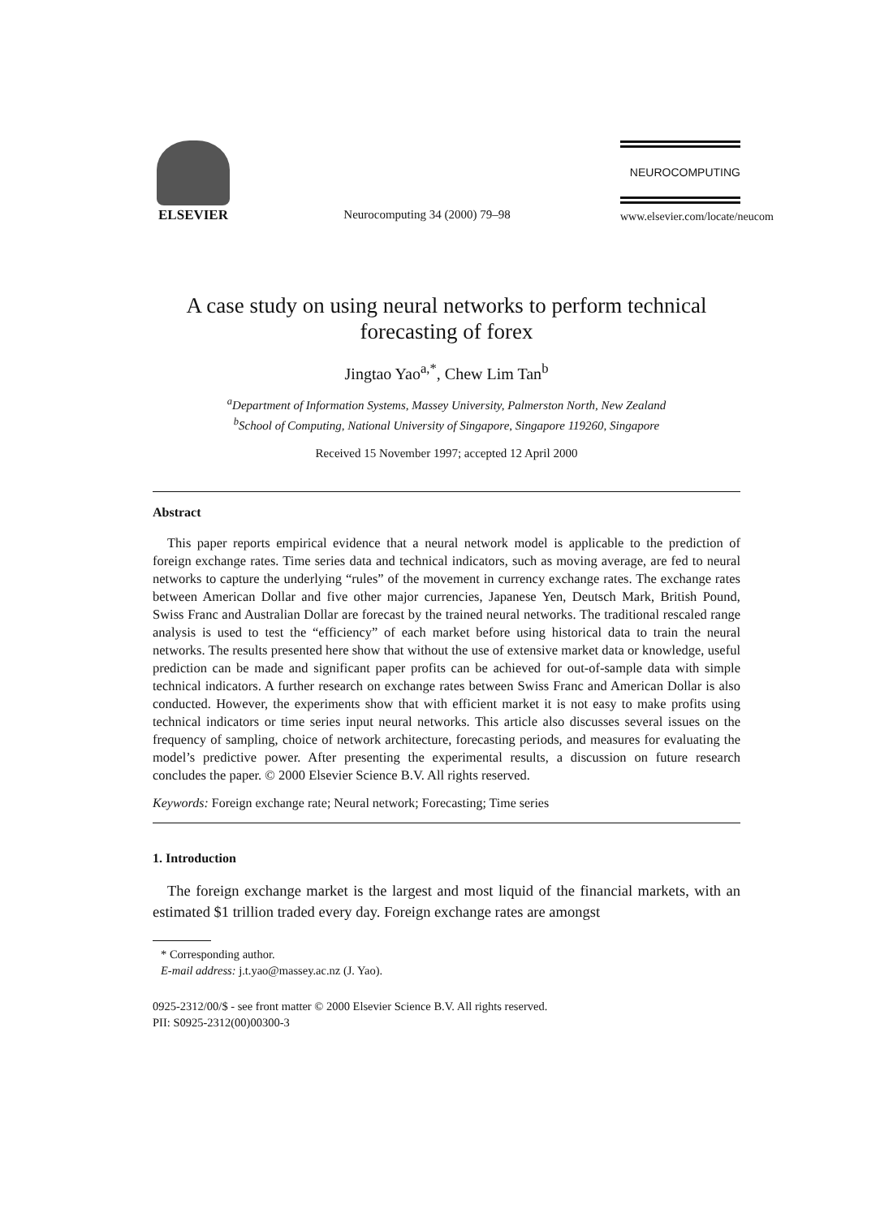ELSEVIER
Neurocomputing 34 (2000) 79–98
NEUROCOMPUTING
www.elsevier.com/locate/neucom
A case study on using neural networks to perform technical forecasting of forex
Jingtao Yao<sup>a,*</sup>, Chew Lim Tan<sup>b</sup>
<sup>a</sup> Department of Information Systems, Massey University, Palmerston North, New Zealand
<sup>b</sup> School of Computing, National University of Singapore, Singapore 119260, Singapore
Received 15 November 1997; accepted 12 April 2000
Abstract
This paper reports empirical evidence that a neural network model is applicable to the prediction of foreign exchange rates. Time series data and technical indicators, such as moving average, are fed to neural networks to capture the underlying “rules” of the movement in currency exchange rates. The exchange rates between American Dollar and five other major currencies, Japanese Yen, Deutsch Mark, British Pound, Swiss Franc and Australian Dollar are forecast by the trained neural networks. The traditional rescaled range analysis is used to test the “efficiency” of each market before using historical data to train the neural networks. The results presented here show that without the use of extensive market data or knowledge, useful prediction can be made and significant paper profits can be achieved for out-of-sample data with simple technical indicators. A further research on exchange rates between Swiss Franc and American Dollar is also conducted. However, the experiments show that with efficient market it is not easy to make profits using technical indicators or time series input neural networks. This article also discusses several issues on the frequency of sampling, choice of network architecture, forecasting periods, and measures for evaluating the model’s predictive power. After presenting the experimental results, a discussion on future research concludes the paper. © 2000 Elsevier Science B.V. All rights reserved.
Keywords: Foreign exchange rate; Neural network; Forecasting; Time series
1. Introduction
The foreign exchange market is the largest and most liquid of the financial markets, with an estimated $1 trillion traded every day. Foreign exchange rates are amongst
* Corresponding author.
E-mail address: j.t.yao@massey.ac.nz (J. Yao).
0925-2312/00/$ - see front matter © 2000 Elsevier Science B.V. All rights reserved.
PII: S0925-2312(00)00300-3